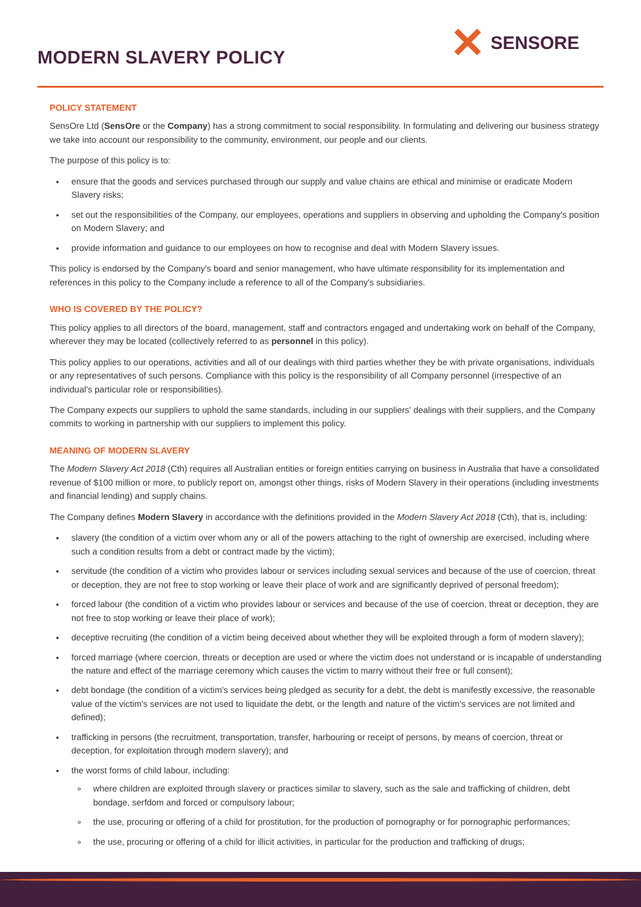MODERN SLAVERY POLICY
✕ SENSORE
POLICY STATEMENT
SensOre Ltd (SensOre or the Company) has a strong commitment to social responsibility. In formulating and delivering our business strategy we take into account our responsibility to the community, environment, our people and our clients.
The purpose of this policy is to:
ensure that the goods and services purchased through our supply and value chains are ethical and minimise or eradicate Modern Slavery risks;
set out the responsibilities of the Company, our employees, operations and suppliers in observing and upholding the Company's position on Modern Slavery; and
provide information and guidance to our employees on how to recognise and deal with Modern Slavery issues.
This policy is endorsed by the Company's board and senior management, who have ultimate responsibility for its implementation and references in this policy to the Company include a reference to all of the Company's subsidiaries.
WHO IS COVERED BY THE POLICY?
This policy applies to all directors of the board, management, staff and contractors engaged and undertaking work on behalf of the Company, wherever they may be located (collectively referred to as personnel in this policy).
This policy applies to our operations, activities and all of our dealings with third parties whether they be with private organisations, individuals or any representatives of such persons. Compliance with this policy is the responsibility of all Company personnel (irrespective of an individual's particular role or responsibilities).
The Company expects our suppliers to uphold the same standards, including in our suppliers' dealings with their suppliers, and the Company commits to working in partnership with our suppliers to implement this policy.
MEANING OF MODERN SLAVERY
The Modern Slavery Act 2018 (Cth) requires all Australian entities or foreign entities carrying on business in Australia that have a consolidated revenue of $100 million or more, to publicly report on, amongst other things, risks of Modern Slavery in their operations (including investments and financial lending) and supply chains.
The Company defines Modern Slavery in accordance with the definitions provided in the Modern Slavery Act 2018 (Cth), that is, including:
slavery (the condition of a victim over whom any or all of the powers attaching to the right of ownership are exercised, including where such a condition results from a debt or contract made by the victim);
servitude (the condition of a victim who provides labour or services including sexual services and because of the use of coercion, threat or deception, they are not free to stop working or leave their place of work and are significantly deprived of personal freedom);
forced labour (the condition of a victim who provides labour or services and because of the use of coercion, threat or deception, they are not free to stop working or leave their place of work);
deceptive recruiting (the condition of a victim being deceived about whether they will be exploited through a form of modern slavery);
forced marriage (where coercion, threats or deception are used or where the victim does not understand or is incapable of understanding the nature and effect of the marriage ceremony which causes the victim to marry without their free or full consent);
debt bondage (the condition of a victim's services being pledged as security for a debt, the debt is manifestly excessive, the reasonable value of the victim's services are not used to liquidate the debt, or the length and nature of the victim's services are not limited and defined);
trafficking in persons (the recruitment, transportation, transfer, harbouring or receipt of persons, by means of coercion, threat or deception, for exploitation through modern slavery); and
the worst forms of child labour, including:
where children are exploited through slavery or practices similar to slavery, such as the sale and trafficking of children, debt bondage, serfdom and forced or compulsory labour;
the use, procuring or offering of a child for prostitution, for the production of pornography or for pornographic performances;
the use, procuring or offering of a child for illicit activities, in particular for the production and trafficking of drugs;